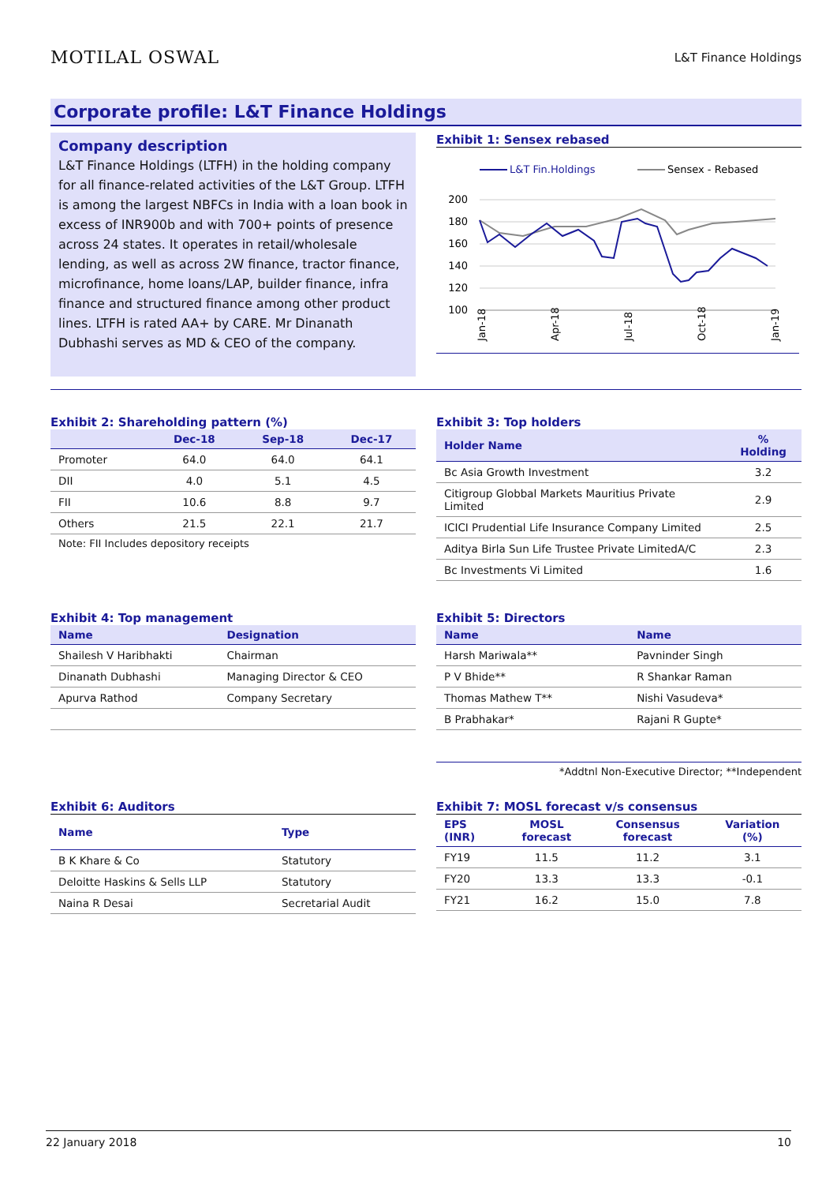MOTILAL OSWAL
L&T Finance Holdings
Corporate profile: L&T Finance Holdings
Company description
L&T Finance Holdings (LTFH) in the holding company for all finance-related activities of the L&T Group. LTFH is among the largest NBFCs in India with a loan book in excess of INR900b and with 700+ points of presence across 24 states. It operates in retail/wholesale lending, as well as across 2W finance, tractor finance, microfinance, home loans/LAP, builder finance, infra finance and structured finance among other product lines. LTFH is rated AA+ by CARE. Mr Dinanath Dubhashi serves as MD & CEO of the company.
Exhibit 1: Sensex rebased
L&T Fin.Holdings
Sensex - Rebased
200
180
160
140
120
100
Jan-18
Apr-18
Jul-18
Oct-18
Jan-19
Exhibit 2: Shareholding pattern (%)
| | Dec-18 | Sep-18 | Dec-17 |
| --- | --- | --- | --- |
| Promoter | 64.0 | 64.0 | 64.1 |
| DII | 4.0 | 5.1 | 4.5 |
| FII | 10.6 | 8.8 | 9.7 |
| Others | 21.5 | 22.1 | 21.7 |
Note: FII Includes depository receipts
Exhibit 3: Top holders
| Holder Name | % Holding |
| --- | --- |
| Bc Asia Growth Investment | 3.2 |
| Citigroup Globbal Markets Mauritius Private Limited | 2.9 |
| ICICI Prudential Life Insurance Company Limited | 2.5 |
| Aditya Birla Sun Life Trustee Private LimitedA/C | 2.3 |
| Bc Investments Vi Limited | 1.6 |
Exhibit 4: Top management
| Name | Designation |
| --- | --- |
| Shailesh V Haribhakti | Chairman |
| Dinanath Dubhashi | Managing Director & CEO |
| Apurva Rathod | Company Secretary |
Exhibit 5: Directors
| Name | Name |
| --- | --- |
| Harsh Mariwala** | Pavninder Singh |
| P V Bhide** | R Shankar Raman |
| Thomas Mathew T** | Nishi Vasudeva* |
| B Prabhakar* | Rajani R Gupte* |
*Addtnl Non-Executive Director; **Independent
Exhibit 6: Auditors
| Name | Type |
| --- | --- |
| B K Khare & Co | Statutory |
| Deloitte Haskins & Sells LLP | Statutory |
| Naina R Desai | Secretarial Audit |
Exhibit 7: MOSL forecast v/s consensus
| EPS (INR) | MOSL forecast | Consensus forecast | Variation (%) |
| --- | --- | --- | --- |
| FY19 | 11.5 | 11.2 | 3.1 |
| FY20 | 13.3 | 13.3 | -0.1 |
| FY21 | 16.2 | 15.0 | 7.8 |
22 January 2018 10